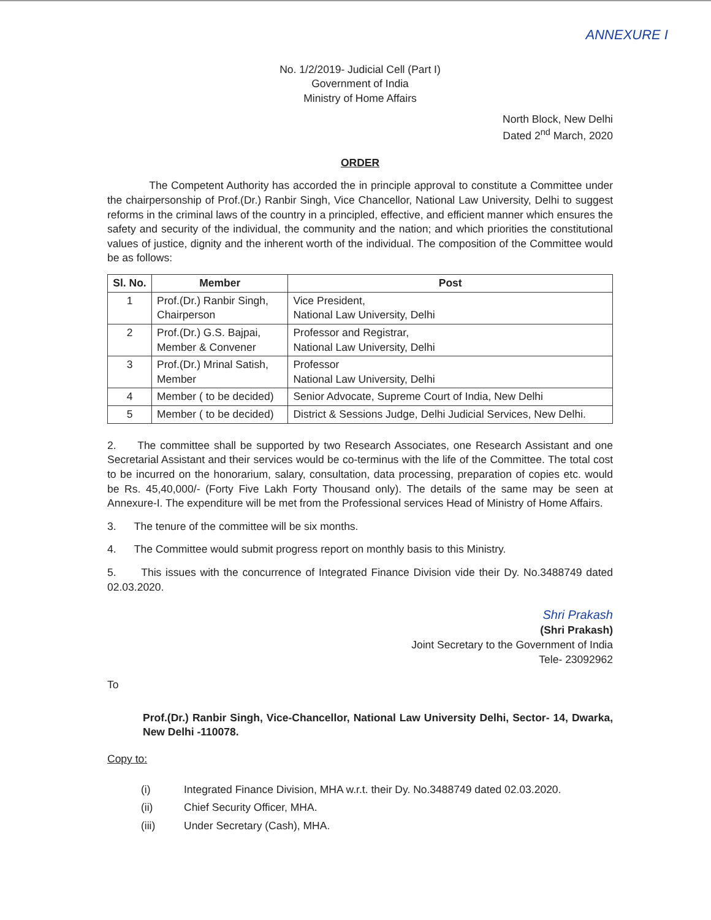ANNEXURE I
No. 1/2/2019- Judicial Cell (Part I)
Government of India
Ministry of Home Affairs
North Block, New Delhi
Dated 2<sup>nd</sup> March, 2020
ORDER
The Competent Authority has accorded the in principle approval to constitute a Committee under the chairpersonship of Prof.(Dr.) Ranbir Singh, Vice Chancellor, National Law University, Delhi to suggest reforms in the criminal laws of the country in a principled, effective, and efficient manner which ensures the safety and security of the individual, the community and the nation; and which priorities the constitutional values of justice, dignity and the inherent worth of the individual. The composition of the Committee would be as follows:
| Sl. No. | Member | Post |
| --- | --- | --- |
| 1 | Prof.(Dr.) Ranbir Singh, Chairperson | Vice President, National Law University, Delhi |
| 2 | Prof.(Dr.) G.S. Bajpai, Member & Convener | Professor and Registrar, National Law University, Delhi |
| 3 | Prof.(Dr.) Mrinal Satish, Member | Professor National Law University, Delhi |
| 4 | Member ( to be decided) | Senior Advocate, Supreme Court of India, New Delhi |
| 5 | Member ( to be decided) | District & Sessions Judge, Delhi Judicial Services, New Delhi. |
2. The committee shall be supported by two Research Associates, one Research Assistant and one Secretarial Assistant and their services would be co-terminus with the life of the Committee. The total cost to be incurred on the honorarium, salary, consultation, data processing, preparation of copies etc. would be Rs. 45,40,000/- (Forty Five Lakh Forty Thousand only). The details of the same may be seen at Annexure-I. The expenditure will be met from the Professional services Head of Ministry of Home Affairs.
3. The tenure of the committee will be six months.
4. The Committee would submit progress report on monthly basis to this Ministry.
5. This issues with the concurrence of Integrated Finance Division vide their Dy. No.3488749 dated 02.03.2020.
Shri Prakash
(Shri Prakash)
Joint Secretary to the Government of India
Tele- 23092962
To
Prof.(Dr.) Ranbir Singh, Vice-Chancellor, National Law University Delhi, Sector- 14, Dwarka, New Delhi -110078.
Copy to:
(i) Integrated Finance Division, MHA w.r.t. their Dy. No.3488749 dated 02.03.2020.
(ii) Chief Security Officer, MHA.
(iii) Under Secretary (Cash), MHA.